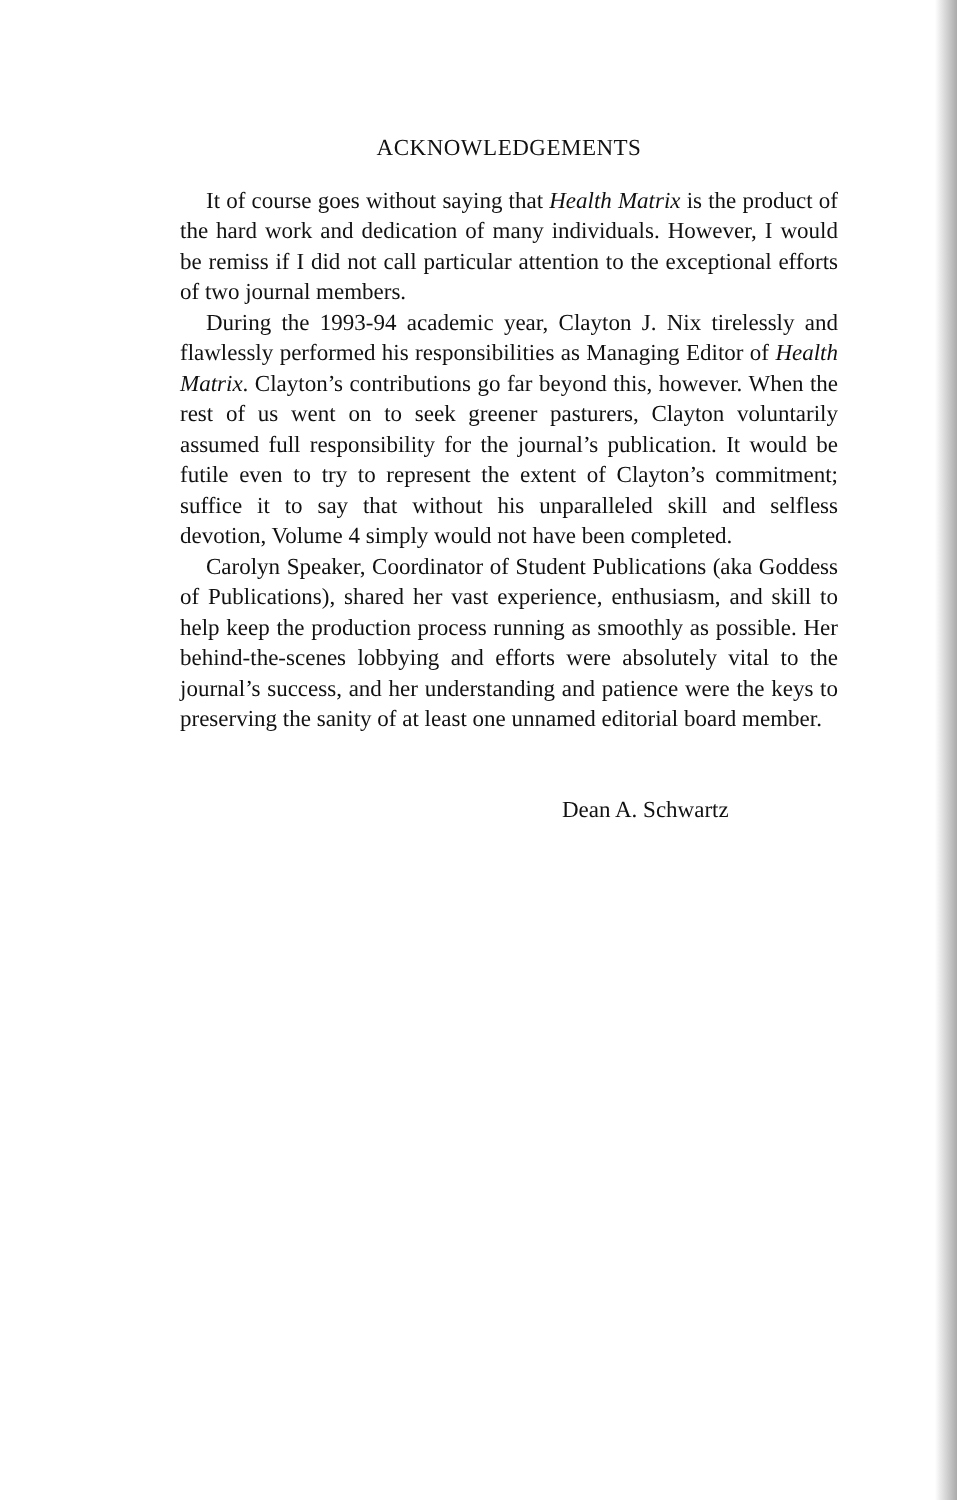ACKNOWLEDGEMENTS
It of course goes without saying that Health Matrix is the product of the hard work and dedication of many individuals. However, I would be remiss if I did not call particular attention to the exceptional efforts of two journal members.
During the 1993-94 academic year, Clayton J. Nix tirelessly and flawlessly performed his responsibilities as Managing Editor of Health Matrix. Clayton’s contributions go far beyond this, however. When the rest of us went on to seek greener pasturers, Clayton voluntarily assumed full responsibility for the journal’s publication. It would be futile even to try to represent the extent of Clayton’s commitment; suffice it to say that without his unparalleled skill and selfless devotion, Volume 4 simply would not have been completed.
Carolyn Speaker, Coordinator of Student Publications (aka Goddess of Publications), shared her vast experience, enthusiasm, and skill to help keep the production process running as smoothly as possible. Her behind-the-scenes lobbying and efforts were absolutely vital to the journal’s success, and her understanding and patience were the keys to preserving the sanity of at least one unnamed editorial board member.
Dean A. Schwartz